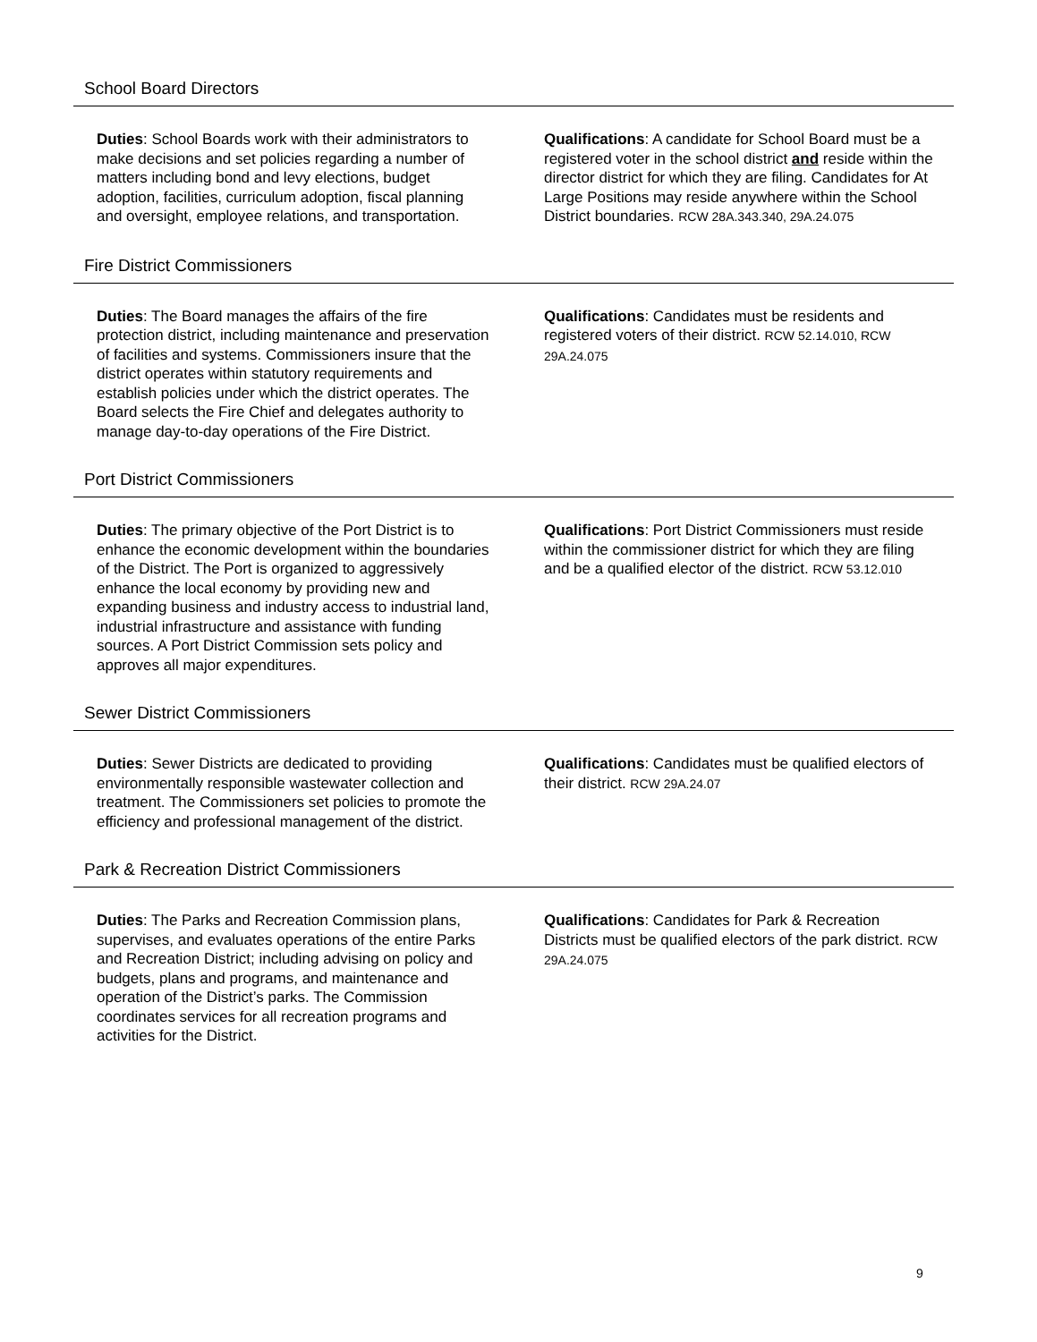School Board Directors
Duties: School Boards work with their administrators to make decisions and set policies regarding a number of matters including bond and levy elections, budget adoption, facilities, curriculum adoption, fiscal planning and oversight, employee relations, and transportation.
Qualifications: A candidate for School Board must be a registered voter in the school district and reside within the director district for which they are filing. Candidates for At Large Positions may reside anywhere within the School District boundaries. RCW 28A.343.340, 29A.24.075
Fire District Commissioners
Duties: The Board manages the affairs of the fire protection district, including maintenance and preservation of facilities and systems. Commissioners insure that the district operates within statutory requirements and establish policies under which the district operates. The Board selects the Fire Chief and delegates authority to manage day-to-day operations of the Fire District.
Qualifications: Candidates must be residents and registered voters of their district. RCW 52.14.010, RCW 29A.24.075
Port District Commissioners
Duties: The primary objective of the Port District is to enhance the economic development within the boundaries of the District. The Port is organized to aggressively enhance the local economy by providing new and expanding business and industry access to industrial land, industrial infrastructure and assistance with funding sources. A Port District Commission sets policy and approves all major expenditures.
Qualifications: Port District Commissioners must reside within the commissioner district for which they are filing and be a qualified elector of the district. RCW 53.12.010
Sewer District Commissioners
Duties: Sewer Districts are dedicated to providing environmentally responsible wastewater collection and treatment. The Commissioners set policies to promote the efficiency and professional management of the district.
Qualifications: Candidates must be qualified electors of their district. RCW 29A.24.07
Park & Recreation District Commissioners
Duties: The Parks and Recreation Commission plans, supervises, and evaluates operations of the entire Parks and Recreation District; including advising on policy and budgets, plans and programs, and maintenance and operation of the District’s parks. The Commission coordinates services for all recreation programs and activities for the District.
Qualifications: Candidates for Park & Recreation Districts must be qualified electors of the park district. RCW 29A.24.075
9